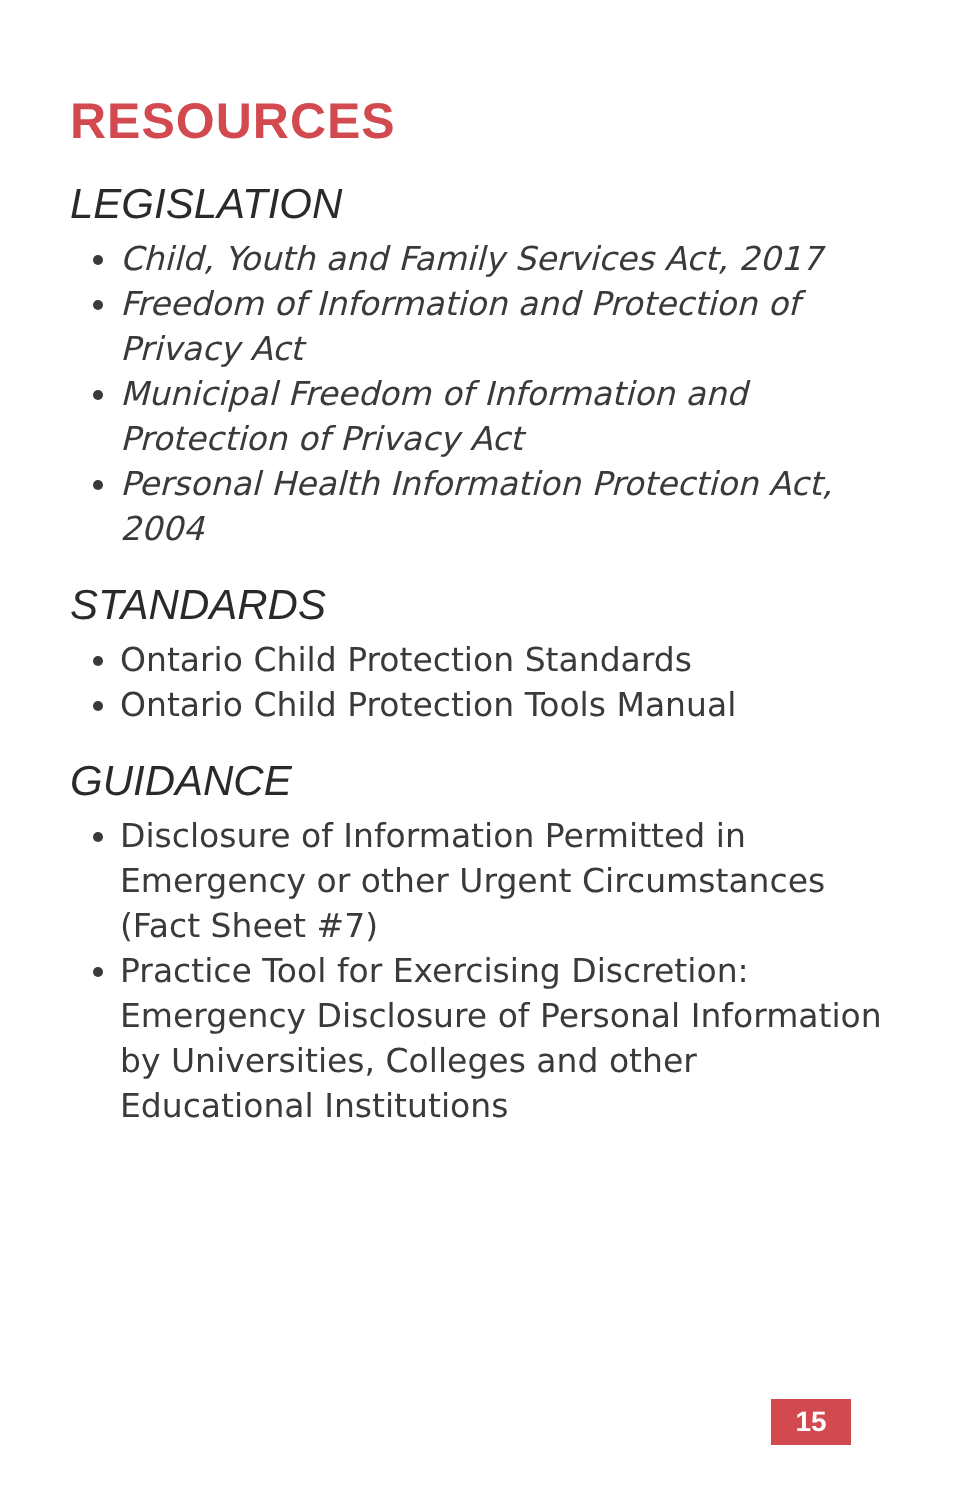RESOURCES
LEGISLATION
Child, Youth and Family Services Act, 2017
Freedom of Information and Protection of Privacy Act
Municipal Freedom of Information and Protection of Privacy Act
Personal Health Information Protection Act, 2004
STANDARDS
Ontario Child Protection Standards
Ontario Child Protection Tools Manual
GUIDANCE
Disclosure of Information Permitted in Emergency or other Urgent Circumstances (Fact Sheet #7)
Practice Tool for Exercising Discretion: Emergency Disclosure of Personal Information by Universities, Colleges and other Educational Institutions
15